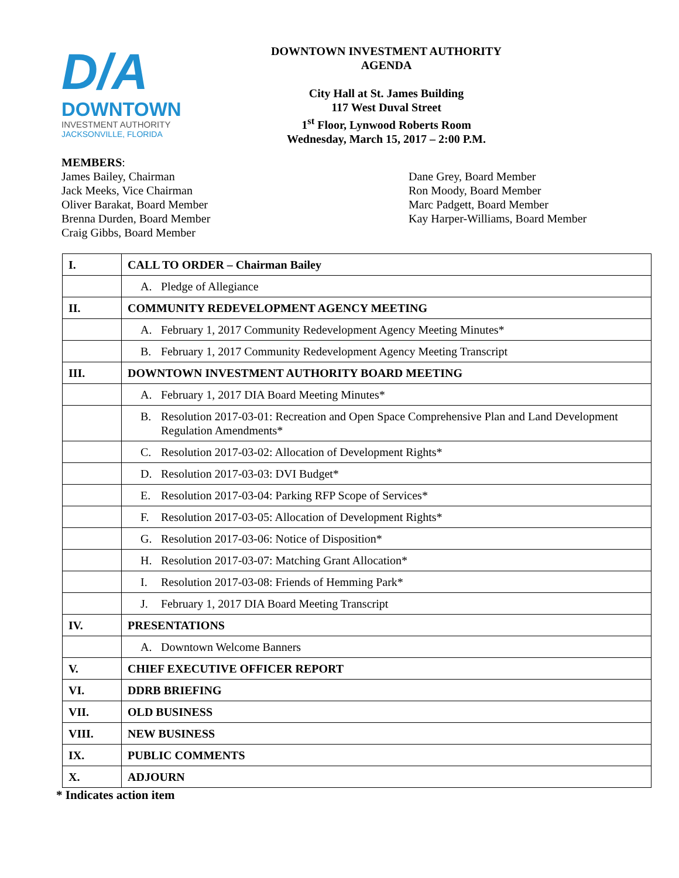D/A
DOWNTOWN
INVESTMENT AUTHORITY
JACKSONVILLE, FLORIDA
DOWNTOWN INVESTMENT AUTHORITY
AGENDA
City Hall at St. James Building
117 West Duval Street
1<sup>st</sup> Floor, Lynwood Roberts Room
Wednesday, March 15, 2017 – 2:00 P.M.
MEMBERS:
James Bailey, Chairman
Jack Meeks, Vice Chairman
Oliver Barakat, Board Member
Brenna Durden, Board Member
Craig Gibbs, Board Member
Dane Grey, Board Member
Ron Moody, Board Member
Marc Padgett, Board Member
Kay Harper-Williams, Board Member
| I. | CALL TO ORDER – Chairman Bailey |
| | A. Pledge of Allegiance |
| II. | COMMUNITY REDEVELOPMENT AGENCY MEETING |
| | A. February 1, 2017 Community Redevelopment Agency Meeting Minutes* |
| | B. February 1, 2017 Community Redevelopment Agency Meeting Transcript |
| III. | DOWNTOWN INVESTMENT AUTHORITY BOARD MEETING |
| | A. February 1, 2017 DIA Board Meeting Minutes* |
| | B. Resolution 2017-03-01: Recreation and Open Space Comprehensive Plan and Land Development Regulation Amendments* |
| | C. Resolution 2017-03-02: Allocation of Development Rights* |
| | D. Resolution 2017-03-03: DVI Budget* |
| | E. Resolution 2017-03-04: Parking RFP Scope of Services* |
| | F. Resolution 2017-03-05: Allocation of Development Rights* |
| | G. Resolution 2017-03-06: Notice of Disposition* |
| | H. Resolution 2017-03-07: Matching Grant Allocation* |
| | I. Resolution 2017-03-08: Friends of Hemming Park* |
| | J. February 1, 2017 DIA Board Meeting Transcript |
| IV. | PRESENTATIONS |
| | A. Downtown Welcome Banners |
| V. | CHIEF EXECUTIVE OFFICER REPORT |
| VI. | DDRB BRIEFING |
| VII. | OLD BUSINESS |
| VIII. | NEW BUSINESS |
| IX. | PUBLIC COMMENTS |
| X. | ADJOURN |
* Indicates action item